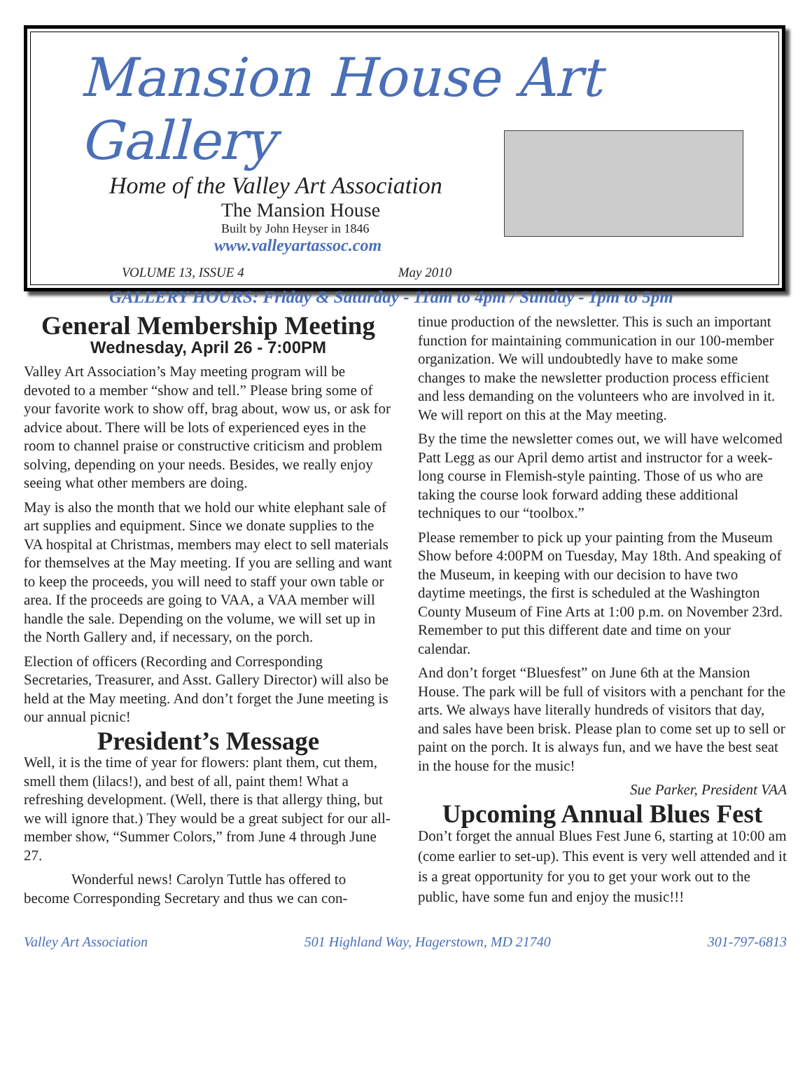Mansion House Art Gallery
Home of the Valley Art Association
The Mansion House
Built by John Heyser in 1846
www.valleyartassoc.com
VOLUME 13, ISSUE 4 May 2010
GALLERY HOURS: Friday & Saturday - 11am to 4pm / Sunday - 1pm to 5pm
General Membership Meeting
Wednesday, April 26 - 7:00PM
Valley Art Association’s May meeting program will be devoted to a member “show and tell.” Please bring some of your favorite work to show off, brag about, wow us, or ask for advice about. There will be lots of experienced eyes in the room to channel praise or constructive criticism and problem solving, depending on your needs. Besides, we really enjoy seeing what other members are doing.
May is also the month that we hold our white elephant sale of art supplies and equipment. Since we donate supplies to the VA hospital at Christmas, members may elect to sell materials for themselves at the May meeting. If you are selling and want to keep the proceeds, you will need to staff your own table or area. If the proceeds are going to VAA, a VAA member will handle the sale. Depending on the volume, we will set up in the North Gallery and, if necessary, on the porch.
Election of officers (Recording and Corresponding Secretaries, Treasurer, and Asst. Gallery Director) will also be held at the May meeting. And don’t forget the June meeting is our annual picnic!
President’s Message
Well, it is the time of year for flowers: plant them, cut them, smell them (lilacs!), and best of all, paint them! What a refreshing development. (Well, there is that allergy thing, but we will ignore that.) They would be a great subject for our all-member show, “Summer Colors,” from June 4 through June 27.
Wonderful news! Carolyn Tuttle has offered to become Corresponding Secretary and thus we can con-
tinue production of the newsletter. This is such an important function for maintaining communication in our 100-member organization. We will undoubtedly have to make some changes to make the newsletter production process efficient and less demanding on the volunteers who are involved in it. We will report on this at the May meeting.
By the time the newsletter comes out, we will have welcomed Patt Legg as our April demo artist and instructor for a week-long course in Flemish-style painting. Those of us who are taking the course look forward adding these additional techniques to our “toolbox.”
Please remember to pick up your painting from the Museum Show before 4:00PM on Tuesday, May 18th. And speaking of the Museum, in keeping with our decision to have two daytime meetings, the first is scheduled at the Washington County Museum of Fine Arts at 1:00 p.m. on November 23rd. Remember to put this different date and time on your calendar.
And don’t forget “Bluesfest” on June 6th at the Mansion House. The park will be full of visitors with a penchant for the arts. We always have literally hundreds of visitors that day, and sales have been brisk. Please plan to come set up to sell or paint on the porch. It is always fun, and we have the best seat in the house for the music!
Sue Parker, President VAA
Upcoming Annual Blues Fest
Don’t forget the annual Blues Fest June 6, starting at 10:00 am (come earlier to set-up). This event is very well attended and it is a great opportunity for you to get your work out to the public, have some fun and enjoy the music!!!
Valley Art Association 501 Highland Way, Hagerstown, MD 21740 301-797-6813